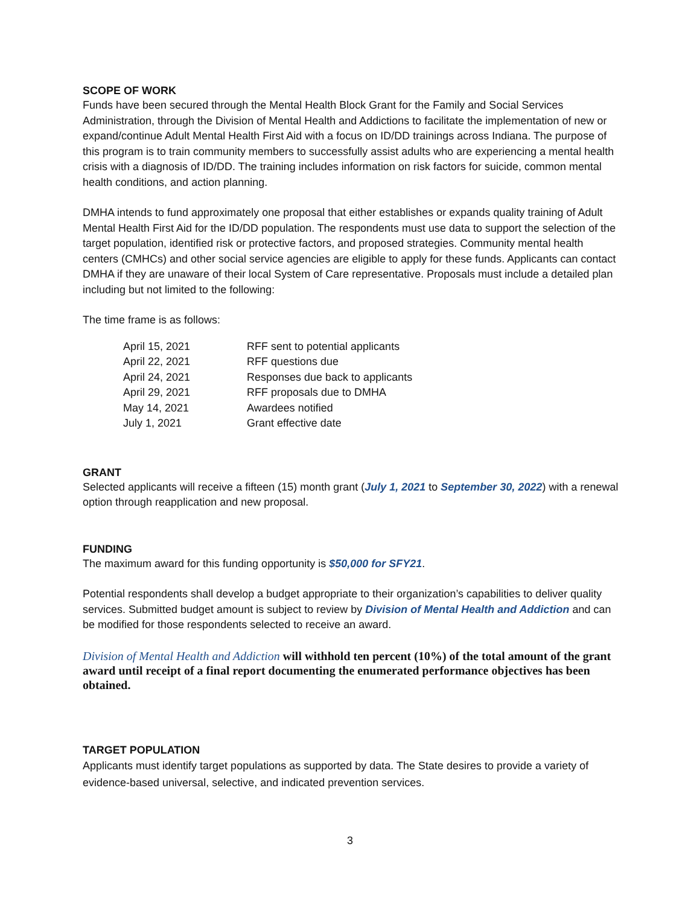SCOPE OF WORK
Funds have been secured through the Mental Health Block Grant for the Family and Social Services Administration, through the Division of Mental Health and Addictions to facilitate the implementation of new or expand/continue Adult Mental Health First Aid with a focus on ID/DD trainings across Indiana. The purpose of this program is to train community members to successfully assist adults who are experiencing a mental health crisis with a diagnosis of ID/DD. The training includes information on risk factors for suicide, common mental health conditions, and action planning.
DMHA intends to fund approximately one proposal that either establishes or expands quality training of Adult Mental Health First Aid for the ID/DD population. The respondents must use data to support the selection of the target population, identified risk or protective factors, and proposed strategies. Community mental health centers (CMHCs) and other social service agencies are eligible to apply for these funds. Applicants can contact DMHA if they are unaware of their local System of Care representative. Proposals must include a detailed plan including but not limited to the following:
The time frame is as follows:
| April 15, 2021 | RFF sent to potential applicants |
| April 22, 2021 | RFF questions due |
| April 24, 2021 | Responses due back to applicants |
| April 29, 2021 | RFF proposals due to DMHA |
| May 14, 2021 | Awardees notified |
| July 1, 2021 | Grant effective date |
GRANT
Selected applicants will receive a fifteen (15) month grant (July 1, 2021 to September 30, 2022) with a renewal option through reapplication and new proposal.
FUNDING
The maximum award for this funding opportunity is $50,000 for SFY21.
Potential respondents shall develop a budget appropriate to their organization’s capabilities to deliver quality services. Submitted budget amount is subject to review by Division of Mental Health and Addiction and can be modified for those respondents selected to receive an award.
Division of Mental Health and Addiction will withhold ten percent (10%) of the total amount of the grant award until receipt of a final report documenting the enumerated performance objectives has been obtained.
TARGET POPULATION
Applicants must identify target populations as supported by data. The State desires to provide a variety of evidence-based universal, selective, and indicated prevention services.
3